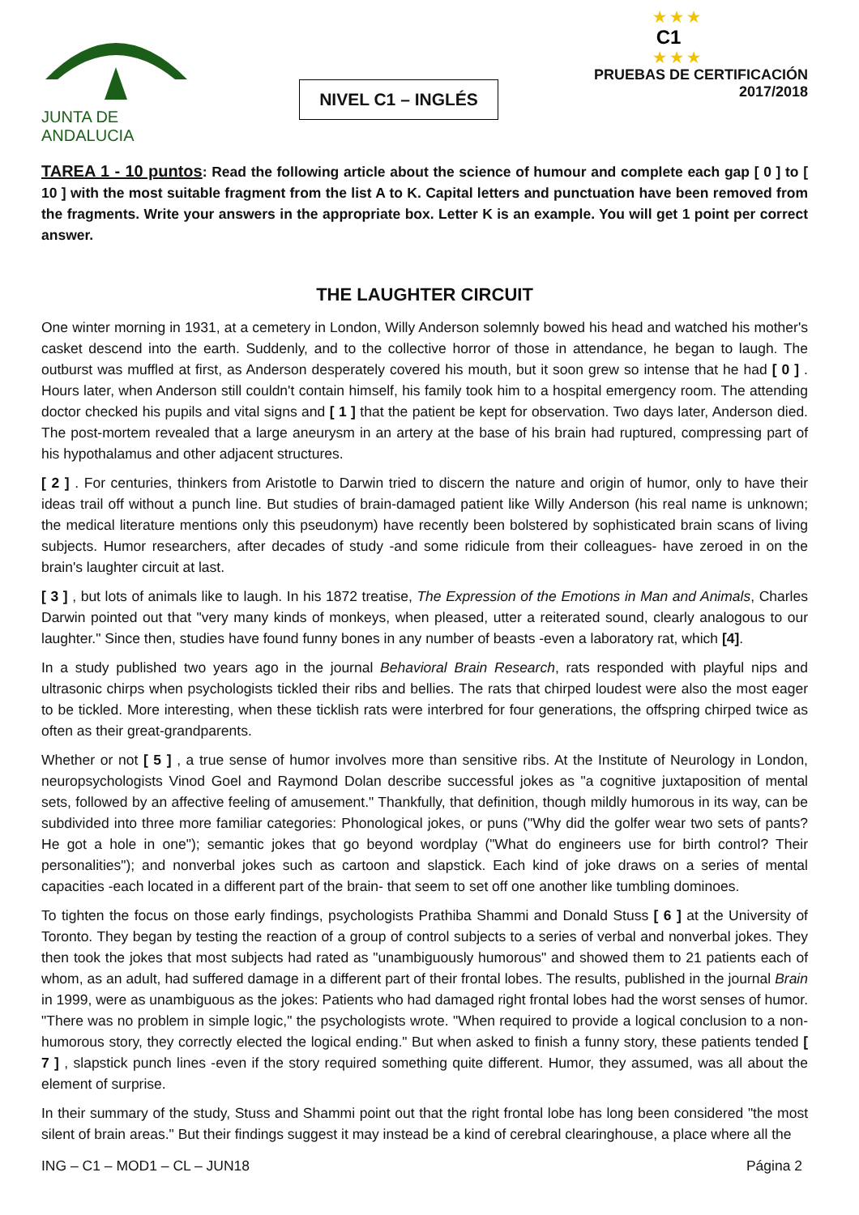JUNTA DE ANDALUCIA
NIVEL C1 – INGLÉS
★ ★ ★
C1
★ ★ ★
PRUEBAS DE CERTIFICACIÓN
2017/2018
TAREA 1 - 10 puntos: Read the following article about the science of humour and complete each gap [ 0 ] to [ 10 ] with the most suitable fragment from the list A to K. Capital letters and punctuation have been removed from the fragments. Write your answers in the appropriate box. Letter K is an example. You will get 1 point per correct answer.
THE LAUGHTER CIRCUIT
One winter morning in 1931, at a cemetery in London, Willy Anderson solemnly bowed his head and watched his mother's casket descend into the earth. Suddenly, and to the collective horror of those in attendance, he began to laugh. The outburst was muffled at first, as Anderson desperately covered his mouth, but it soon grew so intense that he had [ 0 ] . Hours later, when Anderson still couldn't contain himself, his family took him to a hospital emergency room. The attending doctor checked his pupils and vital signs and [ 1 ] that the patient be kept for observation. Two days later, Anderson died. The post-mortem revealed that a large aneurysm in an artery at the base of his brain had ruptured, compressing part of his hypothalamus and other adjacent structures.
[ 2 ] . For centuries, thinkers from Aristotle to Darwin tried to discern the nature and origin of humor, only to have their ideas trail off without a punch line. But studies of brain-damaged patient like Willy Anderson (his real name is unknown; the medical literature mentions only this pseudonym) have recently been bolstered by sophisticated brain scans of living subjects. Humor researchers, after decades of study -and some ridicule from their colleagues- have zeroed in on the brain's laughter circuit at last.
[ 3 ] , but lots of animals like to laugh. In his 1872 treatise, The Expression of the Emotions in Man and Animals, Charles Darwin pointed out that "very many kinds of monkeys, when pleased, utter a reiterated sound, clearly analogous to our laughter." Since then, studies have found funny bones in any number of beasts -even a laboratory rat, which [4].
In a study published two years ago in the journal Behavioral Brain Research, rats responded with playful nips and ultrasonic chirps when psychologists tickled their ribs and bellies. The rats that chirped loudest were also the most eager to be tickled. More interesting, when these ticklish rats were interbred for four generations, the offspring chirped twice as often as their great-grandparents.
Whether or not [ 5 ] , a true sense of humor involves more than sensitive ribs. At the Institute of Neurology in London, neuropsychologists Vinod Goel and Raymond Dolan describe successful jokes as "a cognitive juxtaposition of mental sets, followed by an affective feeling of amusement." Thankfully, that definition, though mildly humorous in its way, can be subdivided into three more familiar categories: Phonological jokes, or puns ("Why did the golfer wear two sets of pants? He got a hole in one"); semantic jokes that go beyond wordplay ("What do engineers use for birth control? Their personalities"); and nonverbal jokes such as cartoon and slapstick. Each kind of joke draws on a series of mental capacities -each located in a different part of the brain- that seem to set off one another like tumbling dominoes.
To tighten the focus on those early findings, psychologists Prathiba Shammi and Donald Stuss [ 6 ] at the University of Toronto. They began by testing the reaction of a group of control subjects to a series of verbal and nonverbal jokes. They then took the jokes that most subjects had rated as "unambiguously humorous" and showed them to 21 patients each of whom, as an adult, had suffered damage in a different part of their frontal lobes. The results, published in the journal Brain in 1999, were as unambiguous as the jokes: Patients who had damaged right frontal lobes had the worst senses of humor. "There was no problem in simple logic," the psychologists wrote. "When required to provide a logical conclusion to a non-humorous story, they correctly elected the logical ending." But when asked to finish a funny story, these patients tended [ 7 ] , slapstick punch lines -even if the story required something quite different. Humor, they assumed, was all about the element of surprise.
In their summary of the study, Stuss and Shammi point out that the right frontal lobe has long been considered "the most silent of brain areas." But their findings suggest it may instead be a kind of cerebral clearinghouse, a place where all the
ING – C1 – MOD1 – CL – JUN18 Página 2